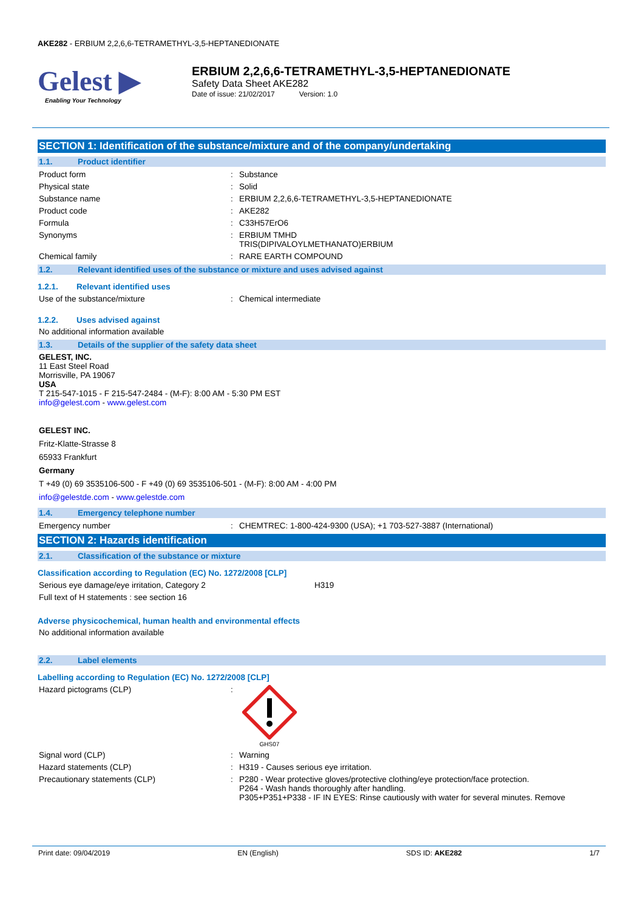AKE282 - ERBIUM 2,2,6,6-TETRAMETHYL-3,5-HEPTANEDIONATE
Gelest ▶
Enabling Your Technology
ERBIUM 2,2,6,6-TETRAMETHYL-3,5-HEPTANEDIONATE
Safety Data Sheet AKE282
Date of issue: 21/02/2017 Version: 1.0
SECTION 1: Identification of the substance/mixture and of the company/undertaking
1.1. Product identifier
Product form : Substance
Physical state : Solid
Substance name : ERBIUM 2,2,6,6-TETRAMETHYL-3,5-HEPTANEDIONATE
Product code : AKE282
Formula : C33H57ErO6
Synonyms : ERBIUM TMHD
TRIS(DIPIVALOYLMETHANATO)ERBIUM
Chemical family : RARE EARTH COMPOUND
1.2. Relevant identified uses of the substance or mixture and uses advised against
1.2.1. Relevant identified uses
Use of the substance/mixture : Chemical intermediate
1.2.2. Uses advised against
No additional information available
1.3. Details of the supplier of the safety data sheet
GELEST, INC.
11 East Steel Road
Morrisville, PA 19067
USA
T 215-547-1015 - F 215-547-2484 - (M-F): 8:00 AM - 5:30 PM EST
info@gelest.com - www.gelest.com
GELEST INC.
Fritz-Klatte-Strasse 8
65933 Frankfurt
Germany
T +49 (0) 69 3535106-500 - F +49 (0) 69 3535106-501 - (M-F): 8:00 AM - 4:00 PM
info@gelestde.com - www.gelestde.com
1.4. Emergency telephone number
Emergency number : CHEMTREC: 1-800-424-9300 (USA); +1 703-527-3887 (International)
SECTION 2: Hazards identification
2.1. Classification of the substance or mixture
Classification according to Regulation (EC) No. 1272/2008 [CLP]
Serious eye damage/eye irritation, Category 2 H319
Full text of H statements : see section 16
Adverse physicochemical, human health and environmental effects
No additional information available
2.2. Label elements
Labelling according to Regulation (EC) No. 1272/2008 [CLP]
Hazard pictograms (CLP) :
GHS07
Signal word (CLP) : Warning
Hazard statements (CLP) : H319 - Causes serious eye irritation.
Precautionary statements (CLP) : P280 - Wear protective gloves/protective clothing/eye protection/face protection.
P264 - Wash hands thoroughly after handling.
P305+P351+P338 - IF IN EYES: Rinse cautiously with water for several minutes. Remove
Print date: 09/04/2019 EN (English) SDS ID: AKE282 1/7